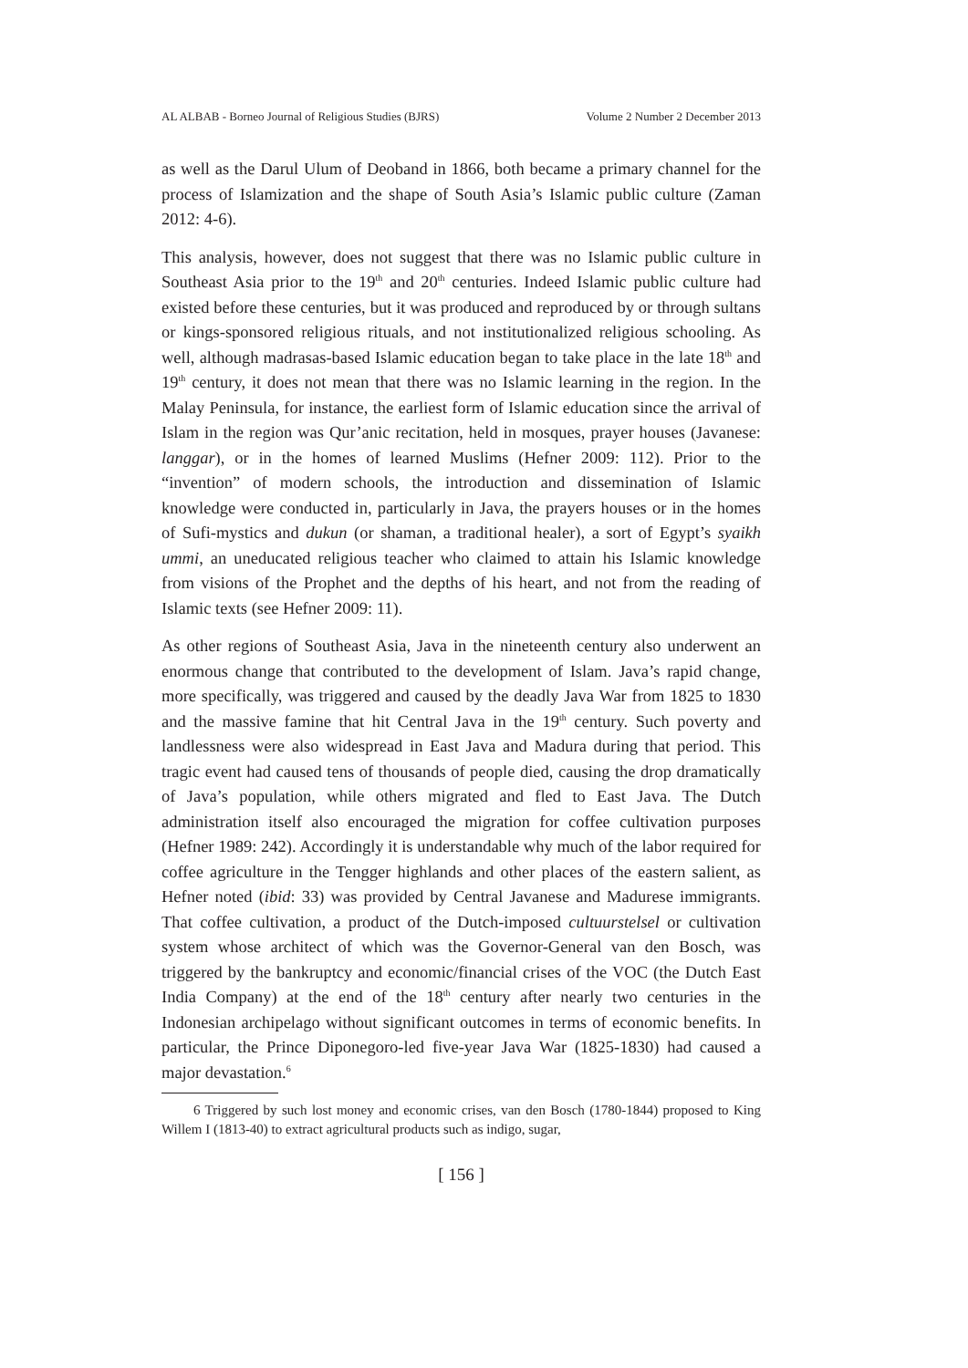AL ALBAB - Borneo Journal of Religious Studies (BJRS) Volume 2 Number 2 December 2013
as well as the Darul Ulum of Deoband in 1866, both became a primary channel for the process of Islamization and the shape of South Asia’s Islamic public culture (Zaman 2012: 4-6).
This analysis, however, does not suggest that there was no Islamic public culture in Southeast Asia prior to the 19<sup>th</sup> and 20<sup>th</sup> centuries. Indeed Islamic public culture had existed before these centuries, but it was produced and reproduced by or through sultans or kings-sponsored religious rituals, and not institutionalized religious schooling. As well, although madrasas-based Islamic education began to take place in the late 18<sup>th</sup> and 19<sup>th</sup> century, it does not mean that there was no Islamic learning in the region. In the Malay Peninsula, for instance, the earliest form of Islamic education since the arrival of Islam in the region was Qur’anic recitation, held in mosques, prayer houses (Javanese: langgar), or in the homes of learned Muslims (Hefner 2009: 112). Prior to the “invention” of modern schools, the introduction and dissemination of Islamic knowledge were conducted in, particularly in Java, the prayers houses or in the homes of Sufi-mystics and dukun (or shaman, a traditional healer), a sort of Egypt’s syaikh ummi, an uneducated religious teacher who claimed to attain his Islamic knowledge from visions of the Prophet and the depths of his heart, and not from the reading of Islamic texts (see Hefner 2009: 11).
As other regions of Southeast Asia, Java in the nineteenth century also underwent an enormous change that contributed to the development of Islam. Java’s rapid change, more specifically, was triggered and caused by the deadly Java War from 1825 to 1830 and the massive famine that hit Central Java in the 19<sup>th</sup> century. Such poverty and landlessness were also widespread in East Java and Madura during that period. This tragic event had caused tens of thousands of people died, causing the drop dramatically of Java’s population, while others migrated and fled to East Java. The Dutch administration itself also encouraged the migration for coffee cultivation purposes (Hefner 1989: 242). Accordingly it is understandable why much of the labor required for coffee agriculture in the Tengger highlands and other places of the eastern salient, as Hefner noted (ibid: 33) was provided by Central Javanese and Madurese immigrants. That coffee cultivation, a product of the Dutch-imposed cultuurstelsel or cultivation system whose architect of which was the Governor-General van den Bosch, was triggered by the bankruptcy and economic/financial crises of the VOC (the Dutch East India Company) at the end of the 18<sup>th</sup> century after nearly two centuries in the Indonesian archipelago without significant outcomes in terms of economic benefits. In particular, the Prince Diponegoro-led five-year Java War (1825-1830) had caused a major devastation.<sup>6</sup>
6 Triggered by such lost money and economic crises, van den Bosch (1780-1844) proposed to King Willem I (1813-40) to extract agricultural products such as indigo, sugar,
[ 156 ]